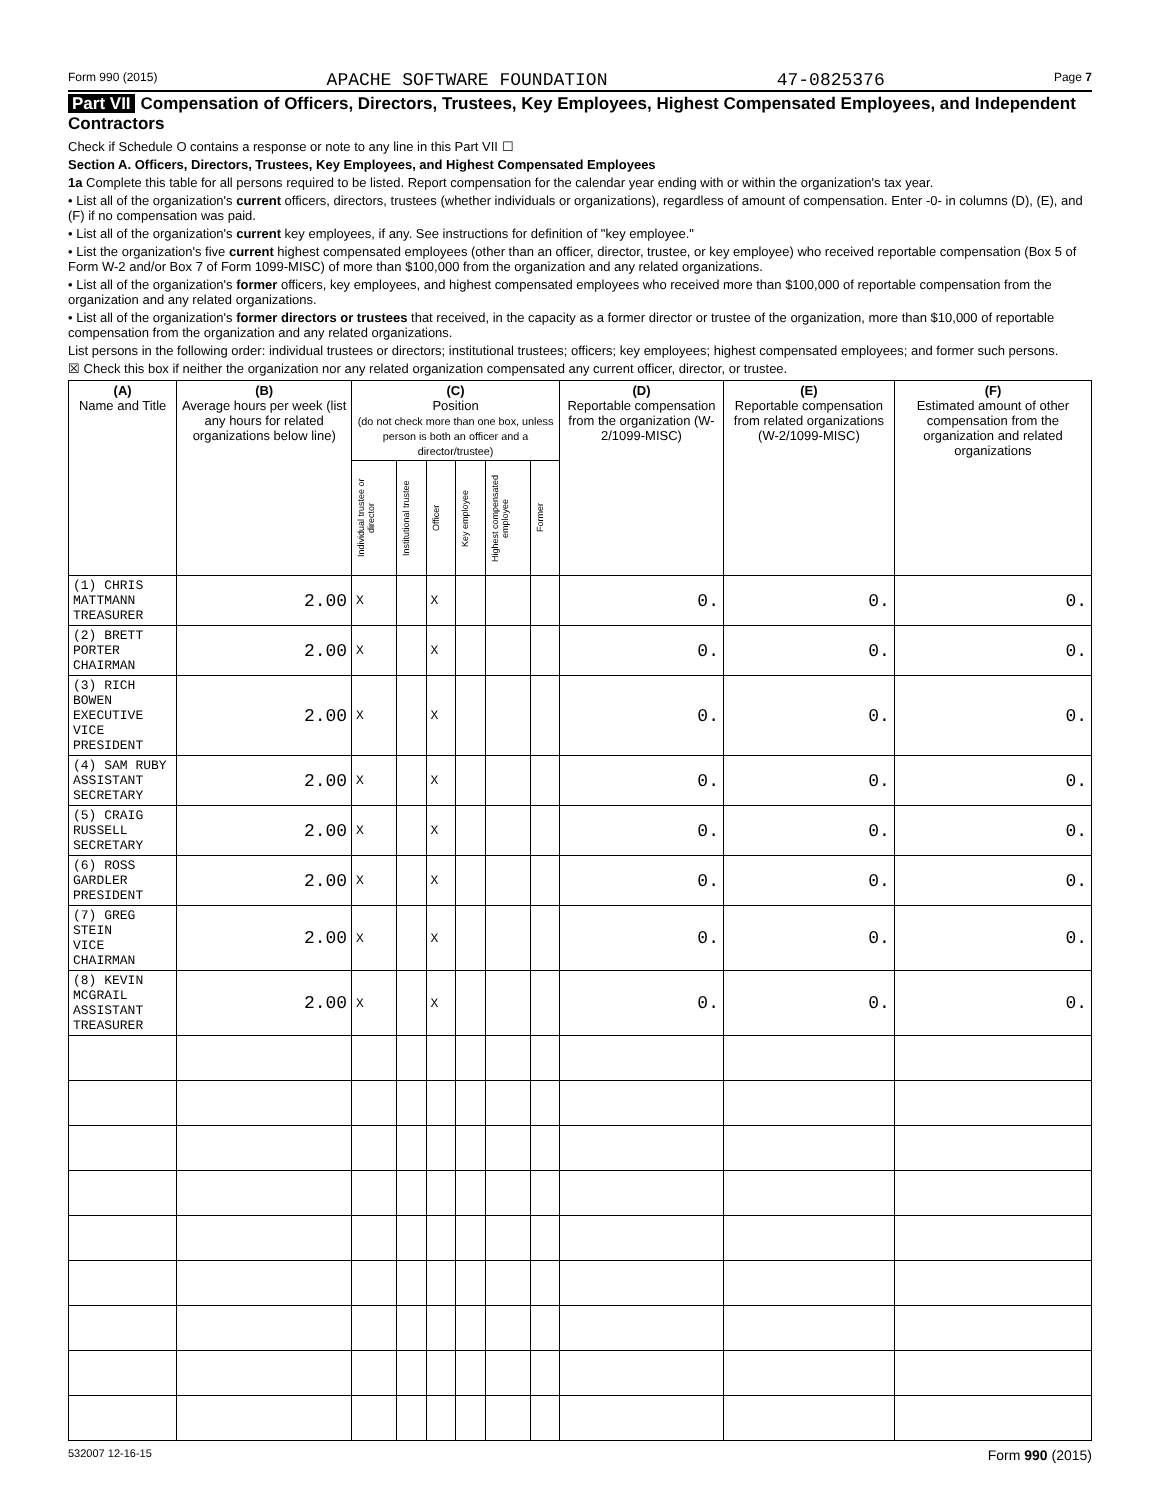Form 990 (2015) APACHE SOFTWARE FOUNDATION 47-0825376 Page 7
Part VII Compensation of Officers, Directors, Trustees, Key Employees, Highest Compensated Employees, and Independent Contractors
Check if Schedule O contains a response or note to any line in this Part VII ☐
Section A. Officers, Directors, Trustees, Key Employees, and Highest Compensated Employees
1a Complete this table for all persons required to be listed. Report compensation for the calendar year ending with or within the organization's tax year.
• List all of the organization's current officers, directors, trustees (whether individuals or organizations), regardless of amount of compensation. Enter -0- in columns (D), (E), and (F) if no compensation was paid.
• List all of the organization's current key employees, if any. See instructions for definition of "key employee."
• List the organization's five current highest compensated employees (other than an officer, director, trustee, or key employee) who received reportable compensation (Box 5 of Form W-2 and/or Box 7 of Form 1099-MISC) of more than $100,000 from the organization and any related organizations.
• List all of the organization's former officers, key employees, and highest compensated employees who received more than $100,000 of reportable compensation from the organization and any related organizations.
• List all of the organization's former directors or trustees that received, in the capacity as a former director or trustee of the organization, more than $10,000 of reportable compensation from the organization and any related organizations.
List persons in the following order: individual trustees or directors; institutional trustees; officers; key employees; highest compensated employees; and former such persons.
☒ Check this box if neither the organization nor any related organization compensated any current officer, director, or trustee.
| (A) Name and Title | (B) Average hours per week (list any hours for related organizations below line) | (C) Position (do not check more than one box, unless person is both an officer and a director/trustee) | | | | | | (D) Reportable compensation from the organization (W-2/1099-MISC) | (E) Reportable compensation from related organizations (W-2/1099-MISC) | (F) Estimated amount of other compensation from the organization and related organizations |
| --- | --- | --- | --- | --- | --- | --- | --- | --- | --- | --- |
| | | Individual trustee or director | Institutional trustee | Officer | Key employee | Highest compensated employee | Former | | | |
| (1) CHRIS MATTMANN TREASURER | 2.00 | X | | X | | | | 0. | 0. | 0. |
| (2) BRETT PORTER CHAIRMAN | 2.00 | X | | X | | | | 0. | 0. | 0. |
| (3) RICH BOWEN EXECUTIVE VICE PRESIDENT | 2.00 | X | | X | | | | 0. | 0. | 0. |
| (4) SAM RUBY ASSISTANT SECRETARY | 2.00 | X | | X | | | | 0. | 0. | 0. |
| (5) CRAIG RUSSELL SECRETARY | 2.00 | X | | X | | | | 0. | 0. | 0. |
| (6) ROSS GARDLER PRESIDENT | 2.00 | X | | X | | | | 0. | 0. | 0. |
| (7) GREG STEIN VICE CHAIRMAN | 2.00 | X | | X | | | | 0. | 0. | 0. |
| (8) KEVIN MCGRAIL ASSISTANT TREASURER | 2.00 | X | | X | | | | 0. | 0. | 0. |
532007 12-16-15 Form 990 (2015)